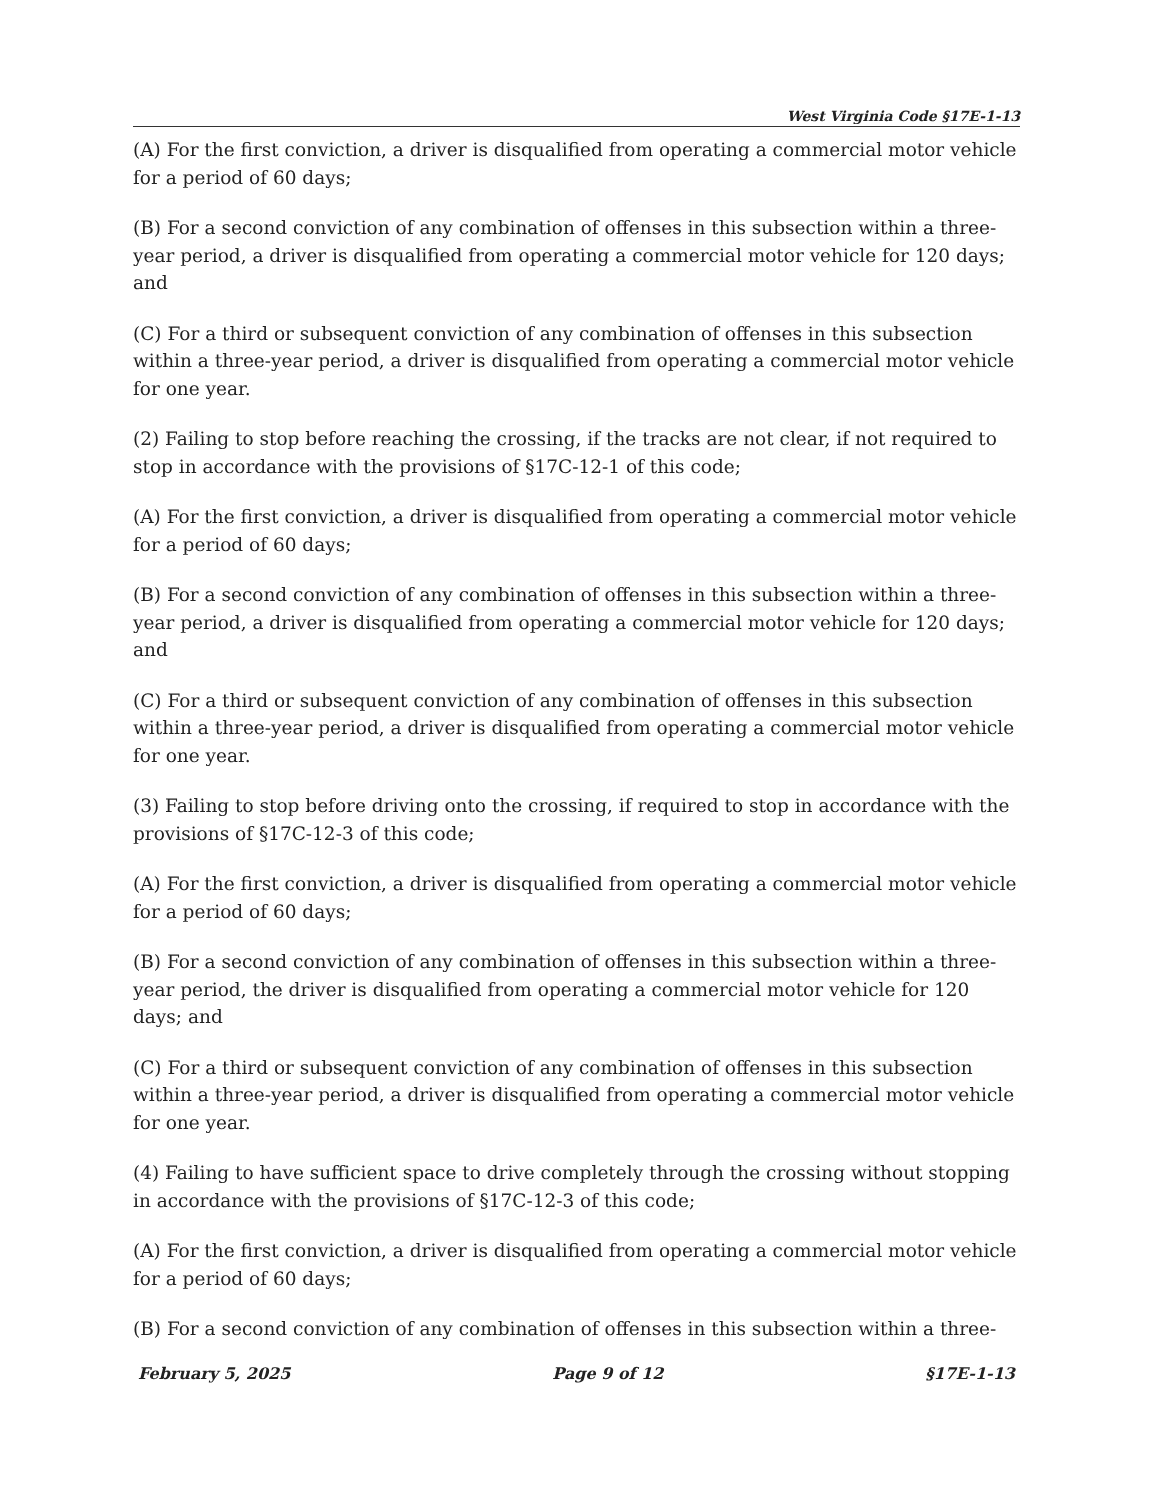West Virginia Code §17E-1-13
(A) For the first conviction, a driver is disqualified from operating a commercial motor vehicle for a period of 60 days;
(B) For a second conviction of any combination of offenses in this subsection within a three-year period, a driver is disqualified from operating a commercial motor vehicle for 120 days; and
(C) For a third or subsequent conviction of any combination of offenses in this subsection within a three-year period, a driver is disqualified from operating a commercial motor vehicle for one year.
(2) Failing to stop before reaching the crossing, if the tracks are not clear, if not required to stop in accordance with the provisions of §17C-12-1 of this code;
(A) For the first conviction, a driver is disqualified from operating a commercial motor vehicle for a period of 60 days;
(B) For a second conviction of any combination of offenses in this subsection within a three-year period, a driver is disqualified from operating a commercial motor vehicle for 120 days; and
(C) For a third or subsequent conviction of any combination of offenses in this subsection within a three-year period, a driver is disqualified from operating a commercial motor vehicle for one year.
(3) Failing to stop before driving onto the crossing, if required to stop in accordance with the provisions of §17C-12-3 of this code;
(A) For the first conviction, a driver is disqualified from operating a commercial motor vehicle for a period of 60 days;
(B) For a second conviction of any combination of offenses in this subsection within a three-year period, the driver is disqualified from operating a commercial motor vehicle for 120 days; and
(C) For a third or subsequent conviction of any combination of offenses in this subsection within a three-year period, a driver is disqualified from operating a commercial motor vehicle for one year.
(4) Failing to have sufficient space to drive completely through the crossing without stopping in accordance with the provisions of §17C-12-3 of this code;
(A) For the first conviction, a driver is disqualified from operating a commercial motor vehicle for a period of 60 days;
(B) For a second conviction of any combination of offenses in this subsection within a three-
February 5, 2025 Page 9 of 12 §17E-1-13